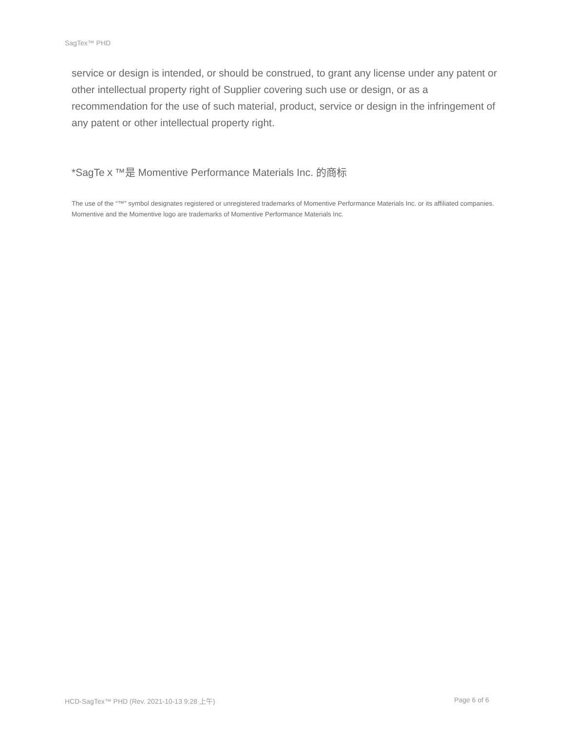SagTex™ PHD
service or design is intended, or should be construed, to grant any license under any patent or other intellectual property right of Supplier covering such use or design, or as a recommendation for the use of such material, product, service or design in the infringement of any patent or other intellectual property right.
*SagTeｘ™是 Momentive Performance Materials Inc. 的商标
The use of the “™” symbol designates registered or unregistered trademarks of Momentive Performance Materials Inc. or its affiliated companies. Momentive and the Momentive logo are trademarks of Momentive Performance Materials Inc.
HCD-SagTex™ PHD (Rev. 2021-10-13 9:28 上午) Page 6 of 6